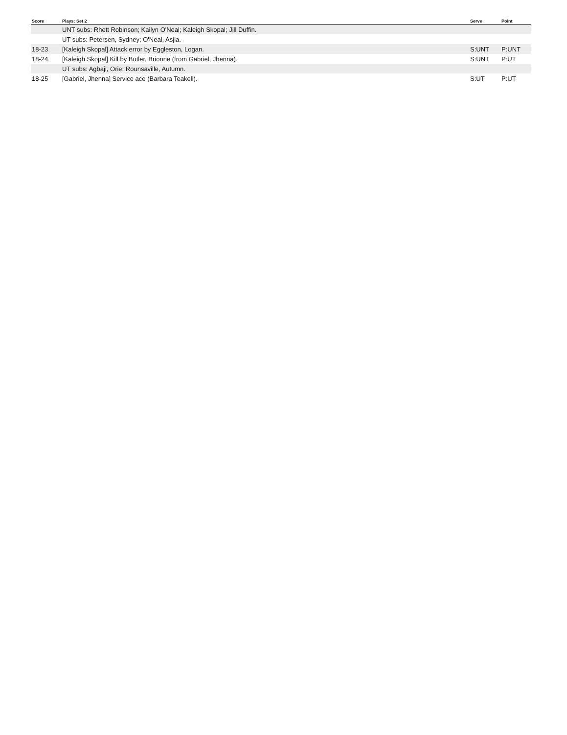| Score | Plays: Set 2 | Serve | Point |
| --- | --- | --- | --- |
| | UNT subs: Rhett Robinson; Kailyn O'Neal; Kaleigh Skopal; Jill Duffin. | | |
| | UT subs: Petersen, Sydney; O'Neal, Asjia. | | |
| 18-23 | [Kaleigh Skopal] Attack error by Eggleston, Logan. | S:UNT | P:UNT |
| 18-24 | [Kaleigh Skopal] Kill by Butler, Brionne (from Gabriel, Jhenna). | S:UNT | P:UT |
| | UT subs: Agbaji, Orie; Rounsaville, Autumn. | | |
| 18-25 | [Gabriel, Jhenna] Service ace (Barbara Teakell). | S:UT | P:UT |